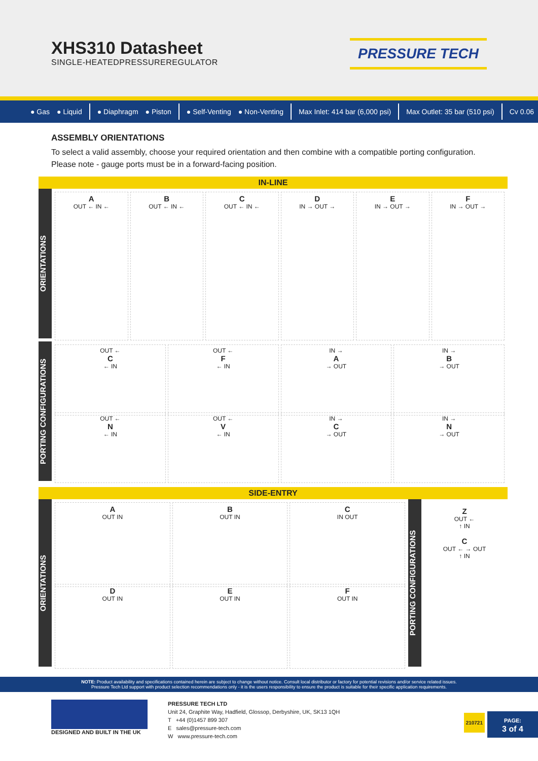XHS310 Datasheet
SINGLE-HEATEDPRESSUREREGULATOR
PRESSURE TECH
● Gas ● Liquid ● Diaphragm ● Piston ● Self-Venting ● Non-Venting Max Inlet: 414 bar (6,000 psi) Max Outlet: 35 bar (510 psi) Cv 0.06
ASSEMBLY ORIENTATIONS
To select a valid assembly, choose your required orientation and then combine with a compatible porting configuration. Please note - gauge ports must be in a forward-facing position.
IN-LINE
ORIENTATIONS
A
OUT ← IN ←
B
OUT ← IN ←
C
OUT ← IN ←
D
IN → OUT →
E
IN → OUT →
F
IN → OUT →
PORTING CONFIGURATIONS
OUT ←
C
← IN
OUT ←
F
← IN
IN →
A
→ OUT
IN →
B
→ OUT
OUT ←
N
← IN
OUT ←
V
← IN
IN →
C
→ OUT
IN →
N
→ OUT
SIDE-ENTRY
ORIENTATIONS
A
OUT IN
B
OUT IN
C
IN OUT
D
OUT IN
E
OUT IN
F
OUT IN
PORTING CONFIGURATIONS
Z
OUT ←
↑ IN
C
OUT ← → OUT
↑ IN
NOTE: Product availability and specifications contained herein are subject to change without notice. Consult local distributor or factory for potential revisions and/or service related issues.
Pressure Tech Ltd support with product selection recommendations only - it is the users responsibility to ensure the product is suitable for their specific application requirements.
DESIGNED AND BUILT IN THE UK
PRESSURE TECH LTD
Unit 24, Graphite Way, Hadfield, Glossop, Derbyshire, UK, SK13 1QH
T +44 (0)1457 899 307
E sales@pressure-tech.com
W www.pressure-tech.com
210721
PAGE:
3 of 4